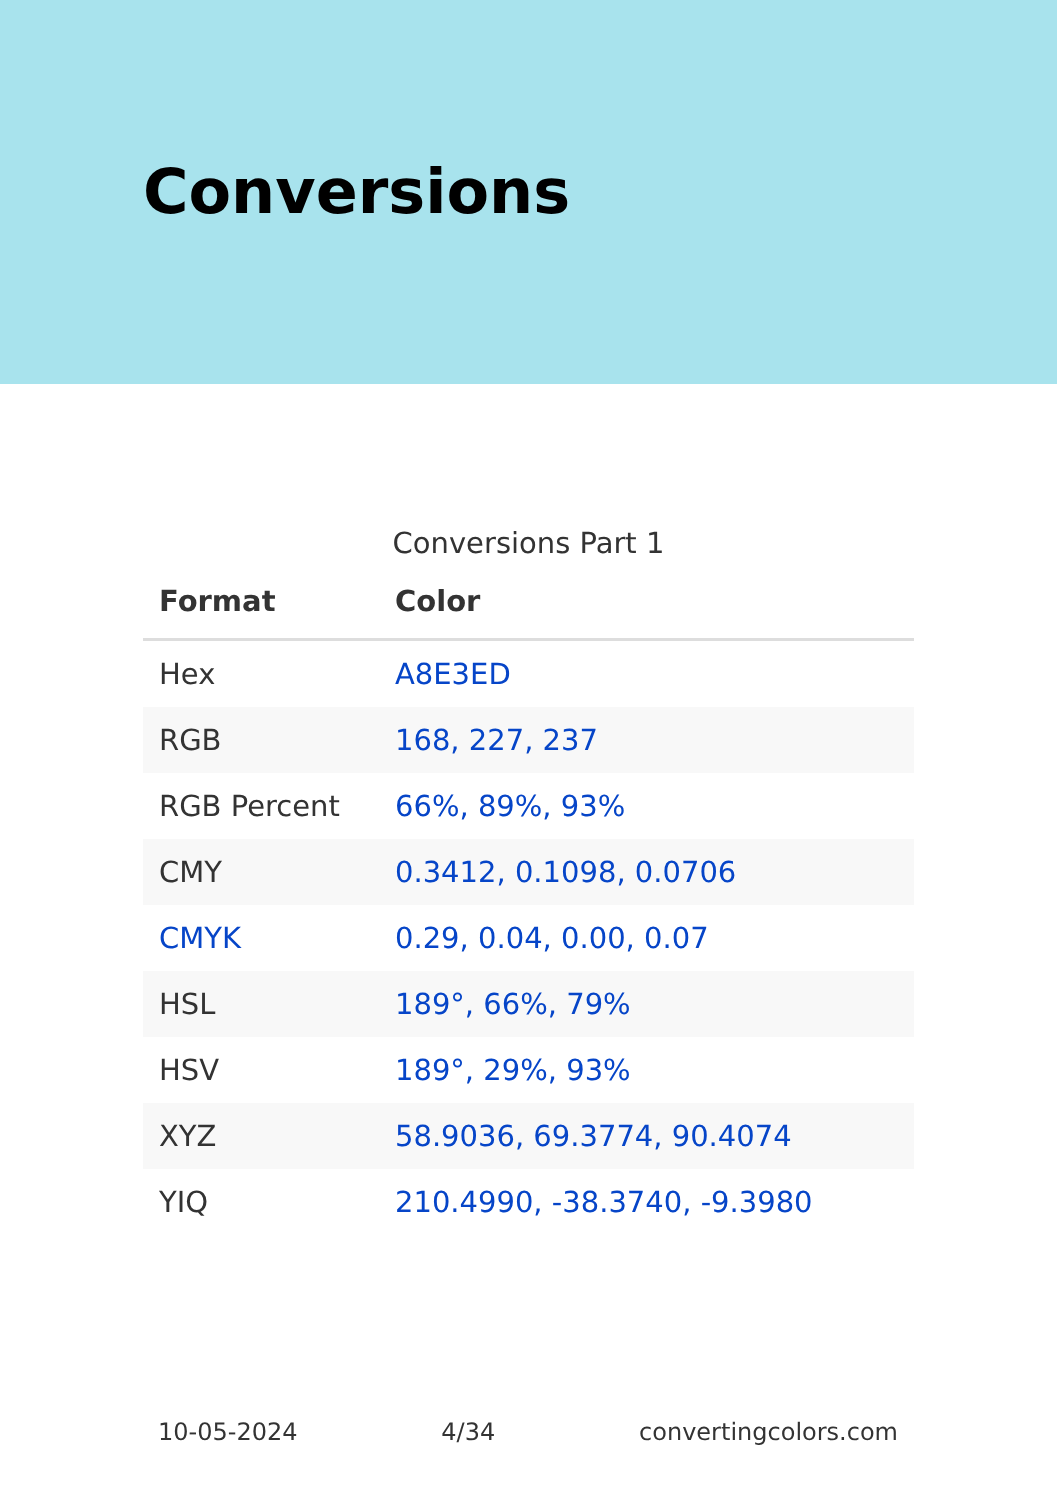Conversions
Conversions Part 1
| Format | Color |
| --- | --- |
| Hex | A8E3ED |
| RGB | 168, 227, 237 |
| RGB Percent | 66%, 89%, 93% |
| CMY | 0.3412, 0.1098, 0.0706 |
| CMYK | 0.29, 0.04, 0.00, 0.07 |
| HSL | 189°, 66%, 79% |
| HSV | 189°, 29%, 93% |
| XYZ | 58.9036, 69.3774, 90.4074 |
| YIQ | 210.4990, -38.3740, -9.3980 |
10-05-2024 4/34 convertingcolors.com